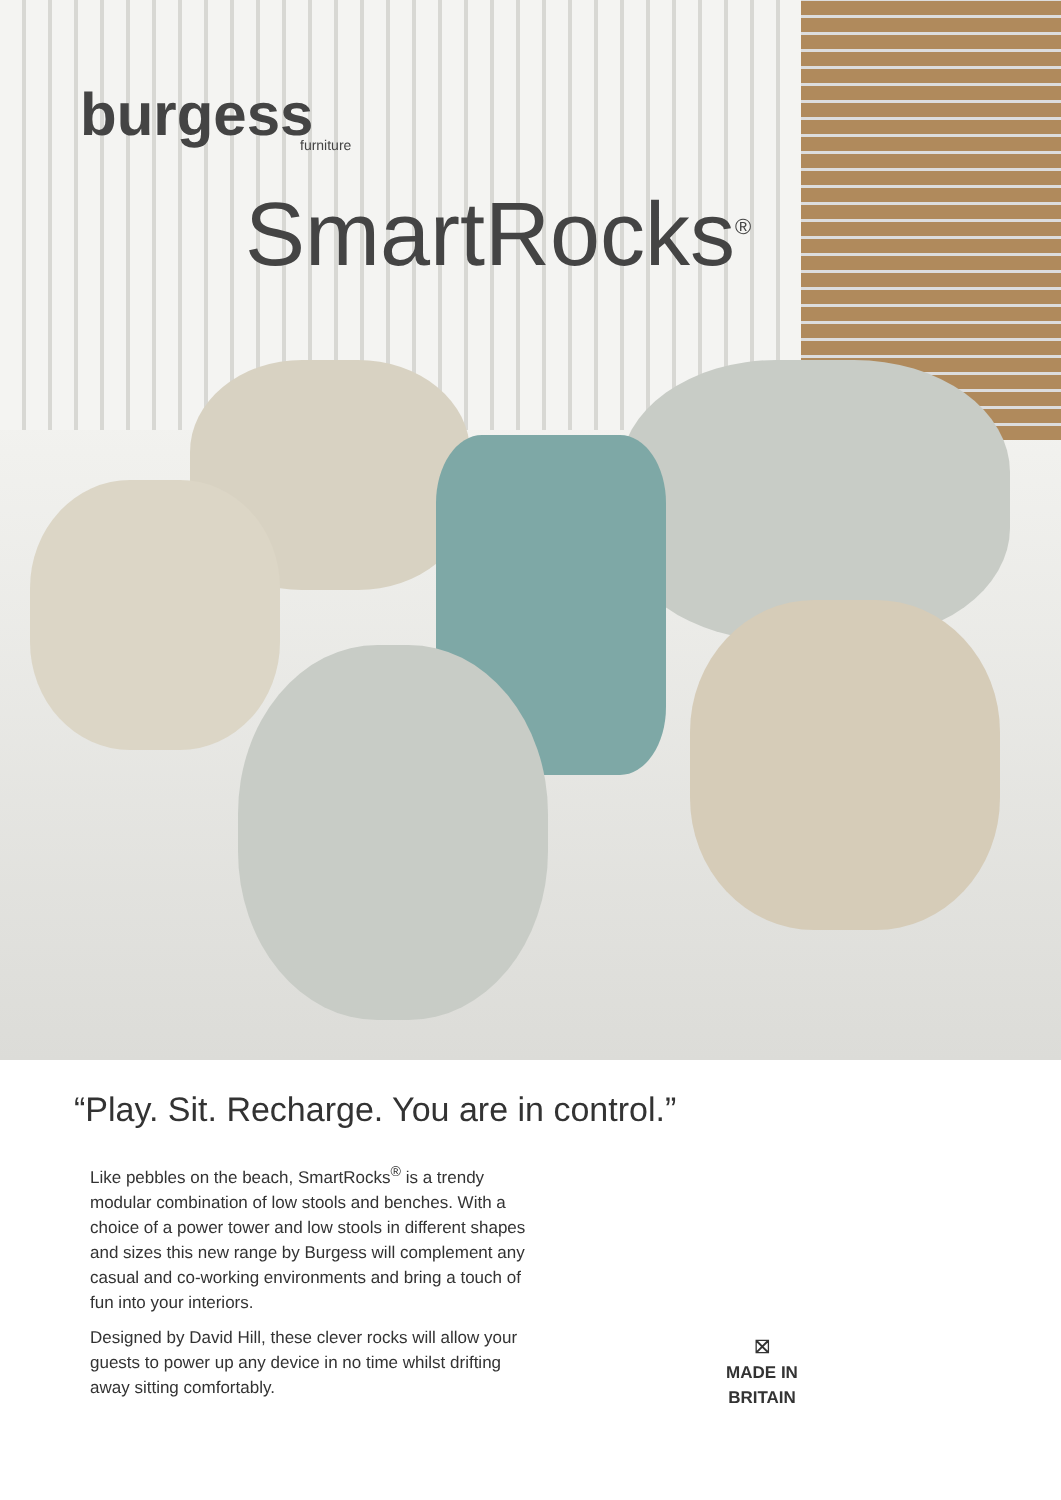burgess
furniture
SmartRocks<sup>®</sup>
“Play. Sit. Recharge. You are in control.”
Like pebbles on the beach, SmartRocks<sup>®</sup> is a trendy modular combination of low stools and benches. With a choice of a power tower and low stools in different shapes and sizes this new range by Burgess will complement any casual and co-working environments and bring a touch of fun into your interiors.
Designed by David Hill, these clever rocks will allow your guests to power up any device in no time whilst drifting away sitting comfortably.
⛝
MADE IN
BRITAIN